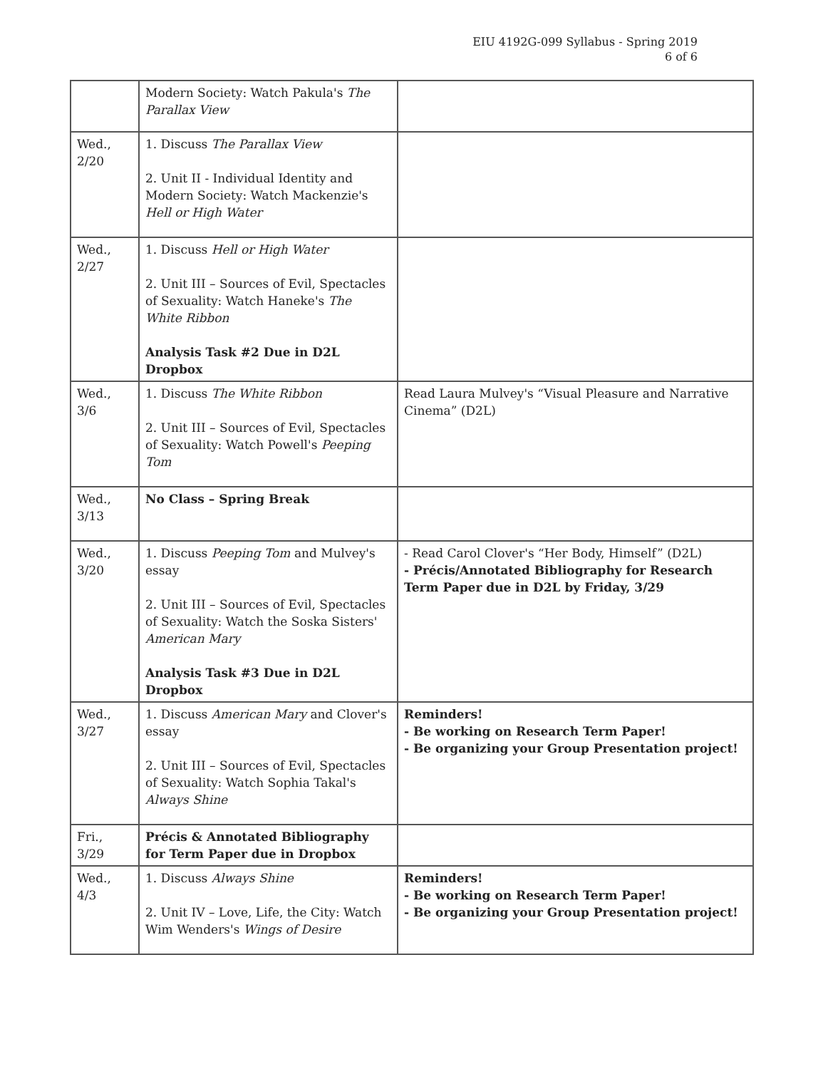EIU 4192G-099 Syllabus - Spring 2019
6 of 6
| | Modern Society: Watch Pakula's The Parallax View | |
| Wed., 2/20 | 1. Discuss The Parallax View 2. Unit II - Individual Identity and Modern Society: Watch Mackenzie's Hell or High Water | |
| Wed., 2/27 | 1. Discuss Hell or High Water 2. Unit III – Sources of Evil, Spectacles of Sexuality: Watch Haneke's The White Ribbon Analysis Task #2 Due in D2L Dropbox | |
| Wed., 3/6 | 1. Discuss The White Ribbon 2. Unit III – Sources of Evil, Spectacles of Sexuality: Watch Powell's Peeping Tom | Read Laura Mulvey's “Visual Pleasure and Narrative Cinema” (D2L) |
| Wed., 3/13 | No Class – Spring Break | |
| Wed., 3/20 | 1. Discuss Peeping Tom and Mulvey's essay 2. Unit III – Sources of Evil, Spectacles of Sexuality: Watch the Soska Sisters' American Mary Analysis Task #3 Due in D2L Dropbox | - Read Carol Clover's “Her Body, Himself” (D2L) - Précis/Annotated Bibliography for Research Term Paper due in D2L by Friday, 3/29 |
| Wed., 3/27 | 1. Discuss American Mary and Clover's essay 2. Unit III – Sources of Evil, Spectacles of Sexuality: Watch Sophia Takal's Always Shine | Reminders! - Be working on Research Term Paper! - Be organizing your Group Presentation project! |
| Fri., 3/29 | Précis & Annotated Bibliography for Term Paper due in Dropbox | |
| Wed., 4/3 | 1. Discuss Always Shine 2. Unit IV – Love, Life, the City: Watch Wim Wenders's Wings of Desire | Reminders! - Be working on Research Term Paper! - Be organizing your Group Presentation project! |